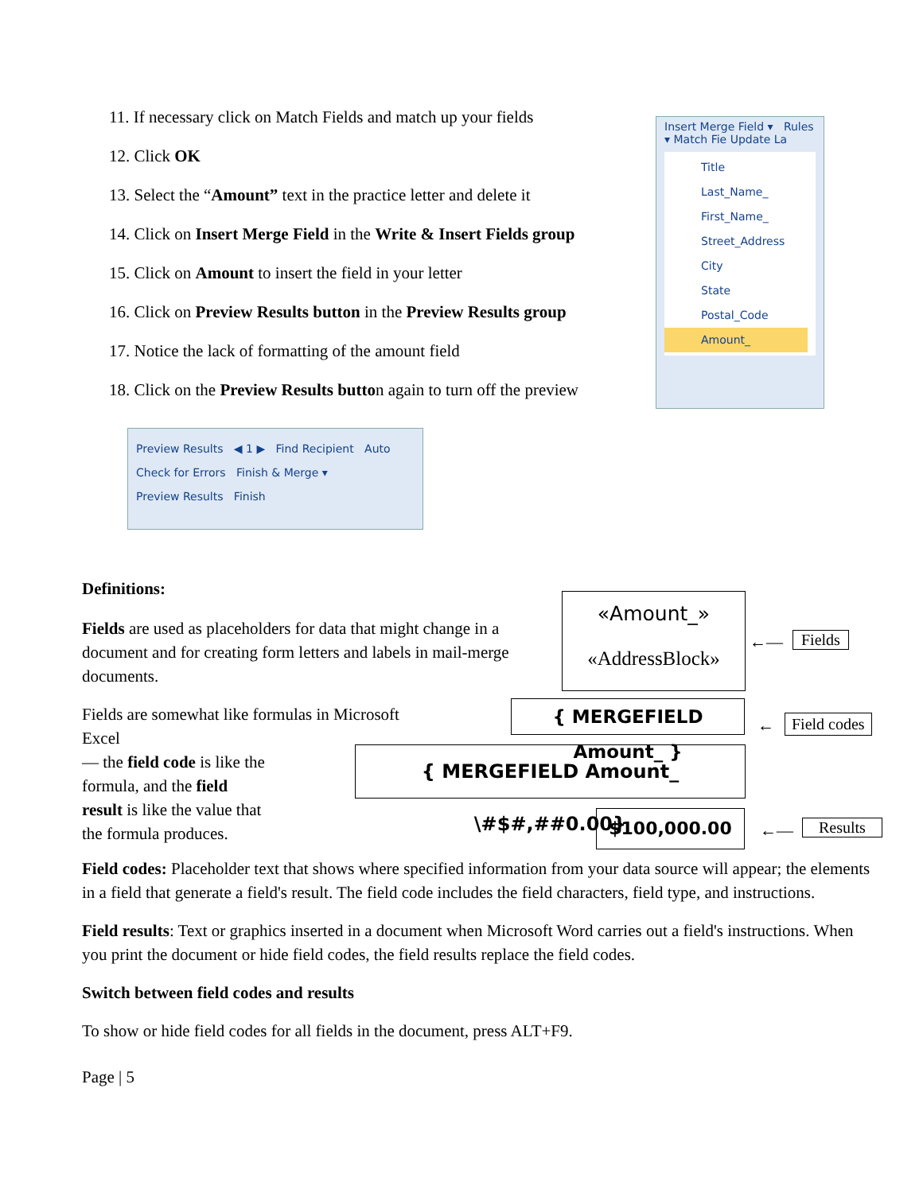11. If necessary click on Match Fields and match up your fields
12. Click OK
13. Select the “Amount” text in the practice letter and delete it
14. Click on Insert Merge Field in the Write & Insert Fields group
15. Click on Amount to insert the field in your letter
16. Click on Preview Results button in the Preview Results group
17. Notice the lack of formatting of the amount field
18. Click on the Preview Results button again to turn off the preview
Insert Merge Field ▾ Rules ▾ Match Fie Update La
Title
Last_Name_
First_Name_
Street_Address
City
State
Postal_Code
Amount_
Preview Results ◀ 1 ▶ Find Recipient Auto Check for Errors Finish & Merge ▾
Preview Results Finish
Definitions:
Fields are used as placeholders for data that might change in a document and for creating form letters and labels in mail-merge documents.
Fields are somewhat like formulas in Microsoft Excel
— the field code is like the
formula, and the field
result is like the value that
the formula produces.
Field codes: Placeholder text that shows where specified information from your data source will appear; the elements in a field that generate a field's result. The field code includes the field characters, field type, and instructions.
Field results: Text or graphics inserted in a document when Microsoft Word carries out a field's instructions. When you print the document or hide field codes, the field results replace the field codes.
Switch between field codes and results
To show or hide field codes for all fields in the document, press ALT+F9.
Page | 5
«Amount_»
«AddressBlock»
←— Fields
{ MERGEFIELD Amount_ }
← Field codes
{ MERGEFIELD Amount_ \#$#,##0.00}
$100,000.00
←— Results